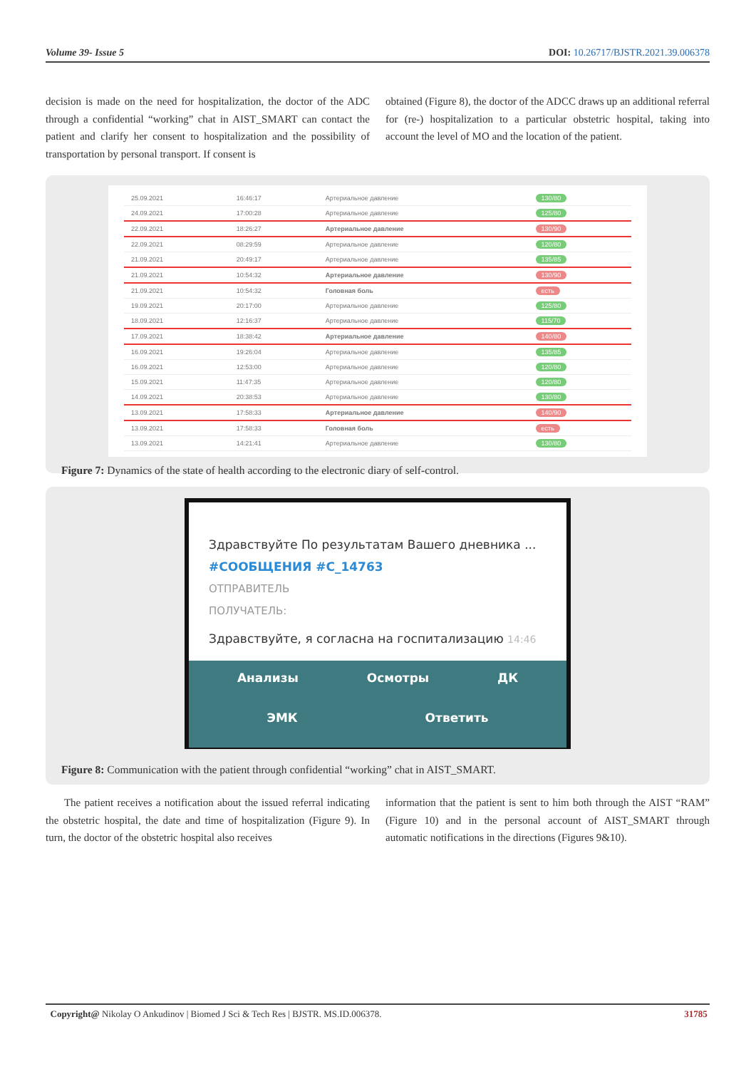Volume 39- Issue 5 DOI: 10.26717/BJSTR.2021.39.006378
decision is made on the need for hospitalization, the doctor of the ADC through a confidential “working” chat in AIST_SMART can contact the patient and clarify her consent to hospitalization and the possibility of transportation by personal transport. If consent is
obtained (Figure 8), the doctor of the ADCC draws up an additional referral for (re-) hospitalization to a particular obstetric hospital, taking into account the level of MO and the location of the patient.
| 25.09.2021 | 16:46:17 | Артериальное давление | 130/80 |
| 24.09.2021 | 17:00:28 | Артериальное давление | 125/80 |
| 22.09.2021 | 18:26:27 | Артериальное давление | 130/90 |
| 22.09.2021 | 08:29:59 | Артериальное давление | 120/80 |
| 21.09.2021 | 20:49:17 | Артериальное давление | 135/85 |
| 21.09.2021 | 10:54:32 | Артериальное давление | 130/90 |
| 21.09.2021 | 10:54:32 | Головная боль | есть |
| 19.09.2021 | 20:17:00 | Артериальное давление | 125/80 |
| 18.09.2021 | 12:16:37 | Артериальное давление | 115/70 |
| 17.09.2021 | 18:38:42 | Артериальное давление | 140/80 |
| 16.09.2021 | 19:26:04 | Артериальное давление | 135/85 |
| 16.09.2021 | 12:53:00 | Артериальное давление | 120/80 |
| 15.09.2021 | 11:47:35 | Артериальное давление | 120/80 |
| 14.09.2021 | 20:38:53 | Артериальное давление | 130/80 |
| 13.09.2021 | 17:58:33 | Артериальное давление | 140/90 |
| 13.09.2021 | 17:58:33 | Головная боль | есть |
| 13.09.2021 | 14:21:41 | Артериальное давление | 130/80 |
Figure 7: Dynamics of the state of health according to the electronic diary of self-control.
Здравствуйте По результатам Вашего дневника ...
#СООБЩЕНИЯ #C_14763
ОТПРАВИТЕЛЬ
ПОЛУЧАТЕЛЬ:
Здравствуйте, я согласна на госпитализацию 14:46
Анализы Осмотры ДК
ЭМК Ответить
Figure 8: Communication with the patient through confidential “working” chat in AIST_SMART.
The patient receives a notification about the issued referral indicating the obstetric hospital, the date and time of hospitalization (Figure 9). In turn, the doctor of the obstetric hospital also receives
information that the patient is sent to him both through the AIST “RAM” (Figure 10) and in the personal account of AIST_SMART through automatic notifications in the directions (Figures 9&10).
Copyright@ Nikolay O Ankudinov | Biomed J Sci & Tech Res | BJSTR. MS.ID.006378. 31785